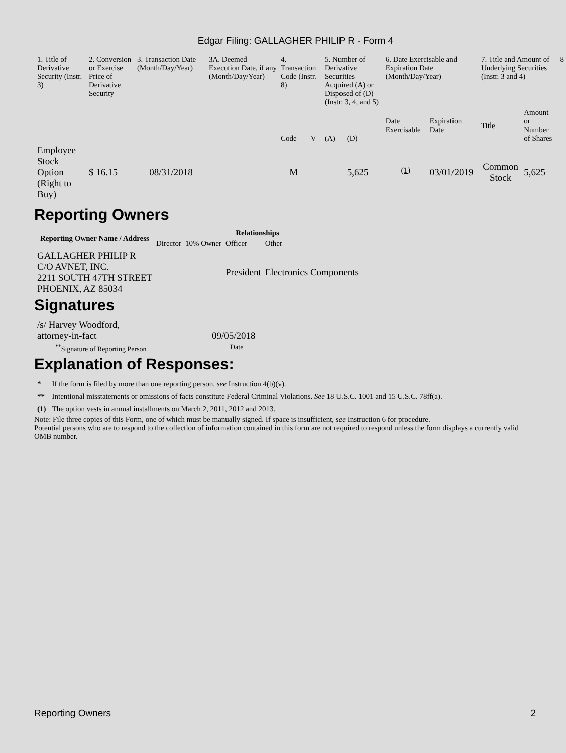Edgar Filing: GALLAGHER PHILIP R - Form 4
| 1. Title of Derivative Security (Instr. 3) | 2. Conversion or Exercise Price of Derivative Security | 3. Transaction Date (Month/Day/Year) | 3A. Deemed Execution Date, if any (Month/Day/Year) | 4. Transaction Code (Instr. 8) | | 5. Number of Derivative Securities Acquired (A) or Disposed of (D) (Instr. 3, 4, and 5) | | 6. Date Exercisable and Expiration Date (Month/Day/Year) | | 7. Title and Amount of Underlying Securities (Instr. 3 and 4) | | 8 |
| --- | --- | --- | --- | --- | --- | --- | --- | --- | --- | --- | --- | --- |
| | | | | Code | V | (A) | (D) | Date Exercisable | Expiration Date | Title | Amount or Number of Shares | |
| Employee Stock Option (Right to Buy) | $ 16.15 | 08/31/2018 | | M | | | 5,625 | <sup>(1)</sup> | 03/01/2019 | Common Stock | 5,625 | |
Reporting Owners
| Reporting Owner Name / Address | Relationships | | | |
| --- | --- | --- | --- | --- |
| | Director | 10% Owner | Officer | Other |
| GALLAGHER PHILIP R C/O AVNET, INC. 2211 SOUTH 47TH STREET PHOENIX, AZ 85034 | | | President | Electronics Components |
Signatures
| /s/ Harvey Woodford, attorney-in-fact | 09/05/2018 |
| <sup>**</sup> Signature of Reporting Person | Date |
Explanation of Responses:
| * | If the form is filed by more than one reporting person, see Instruction 4(b)(v). |
| ** | Intentional misstatements or omissions of facts constitute Federal Criminal Violations. See 18 U.S.C. 1001 and 15 U.S.C. 78ff(a). |
| (1) | The option vests in annual installments on March 2, 2011, 2012 and 2013. |
Note: File three copies of this Form, one of which must be manually signed. If space is insufficient, see Instruction 6 for procedure.
Potential persons who are to respond to the collection of information contained in this form are not required to respond unless the form displays a currently valid OMB number.
Reporting Owners 2